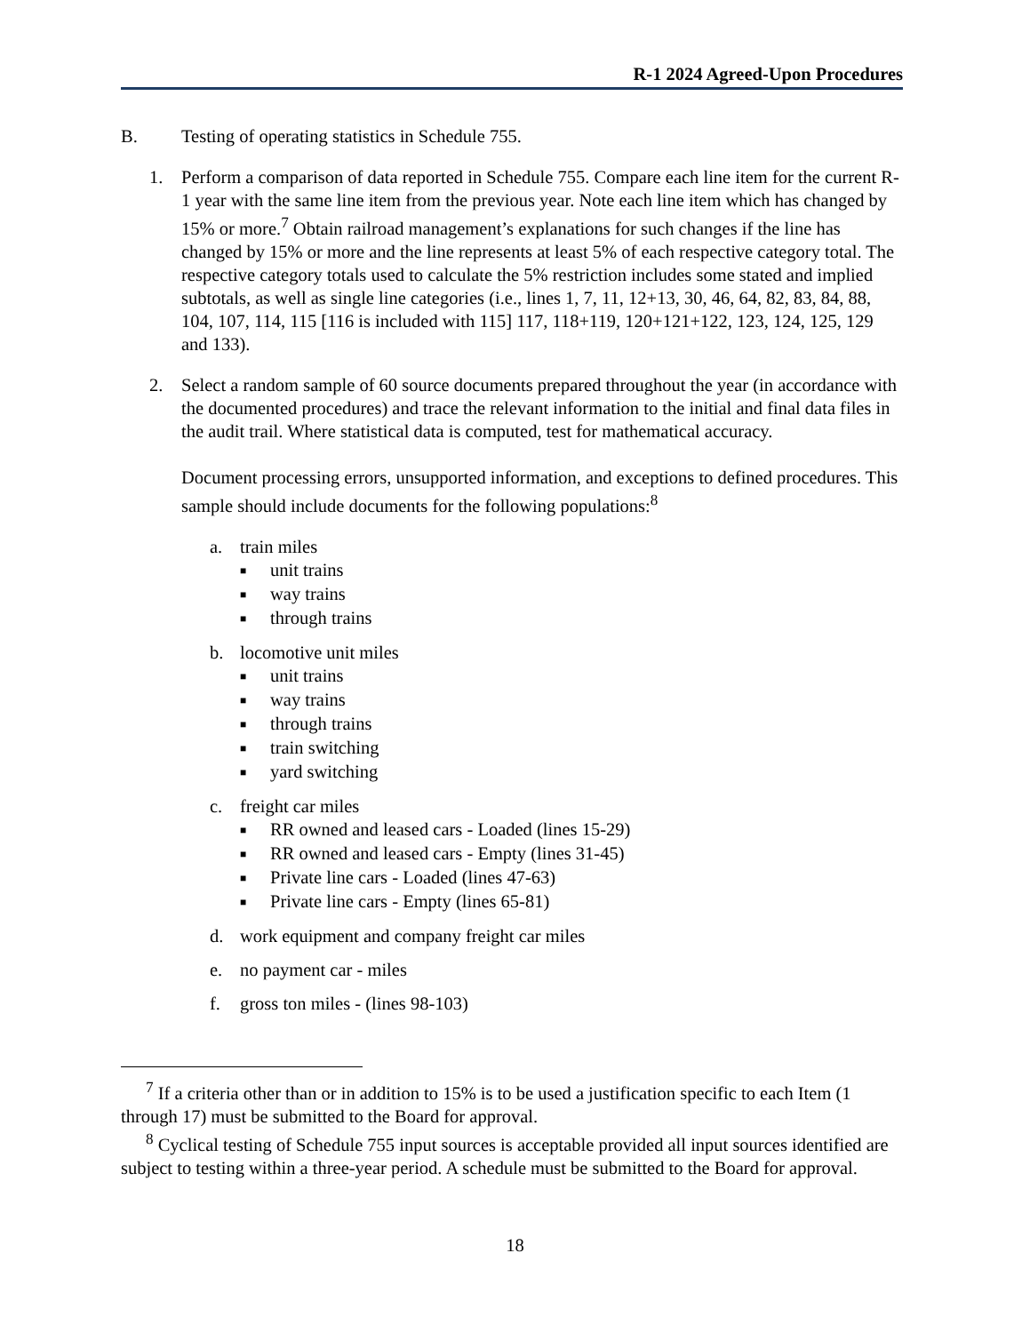R-1 2024 Agreed-Upon Procedures
B. Testing of operating statistics in Schedule 755.
1. Perform a comparison of data reported in Schedule 755. Compare each line item for the current R-1 year with the same line item from the previous year. Note each line item which has changed by 15% or more.<sup>7</sup> Obtain railroad management’s explanations for such changes if the line has changed by 15% or more and the line represents at least 5% of each respective category total. The respective category totals used to calculate the 5% restriction includes some stated and implied subtotals, as well as single line categories (i.e., lines 1, 7, 11, 12+13, 30, 46, 64, 82, 83, 84, 88, 104, 107, 114, 115 [116 is included with 115] 117, 118+119, 120+121+122, 123, 124, 125, 129 and 133).
2. Select a random sample of 60 source documents prepared throughout the year (in accordance with the documented procedures) and trace the relevant information to the initial and final data files in the audit trail. Where statistical data is computed, test for mathematical accuracy.
Document processing errors, unsupported information, and exceptions to defined procedures. This sample should include documents for the following populations:<sup>8</sup>
a. train miles
■ unit trains
■ way trains
■ through trains
b. locomotive unit miles
■ unit trains
■ way trains
■ through trains
■ train switching
■ yard switching
c. freight car miles
■ RR owned and leased cars - Loaded (lines 15-29)
■ RR owned and leased cars - Empty (lines 31-45)
■ Private line cars - Loaded (lines 47-63)
■ Private line cars - Empty (lines 65-81)
d. work equipment and company freight car miles
e. no payment car - miles
f. gross ton miles - (lines 98-103)
<sup>7</sup> If a criteria other than or in addition to 15% is to be used a justification specific to each Item (1 through 17) must be submitted to the Board for approval.
<sup>8</sup> Cyclical testing of Schedule 755 input sources is acceptable provided all input sources identified are subject to testing within a three-year period. A schedule must be submitted to the Board for approval.
18